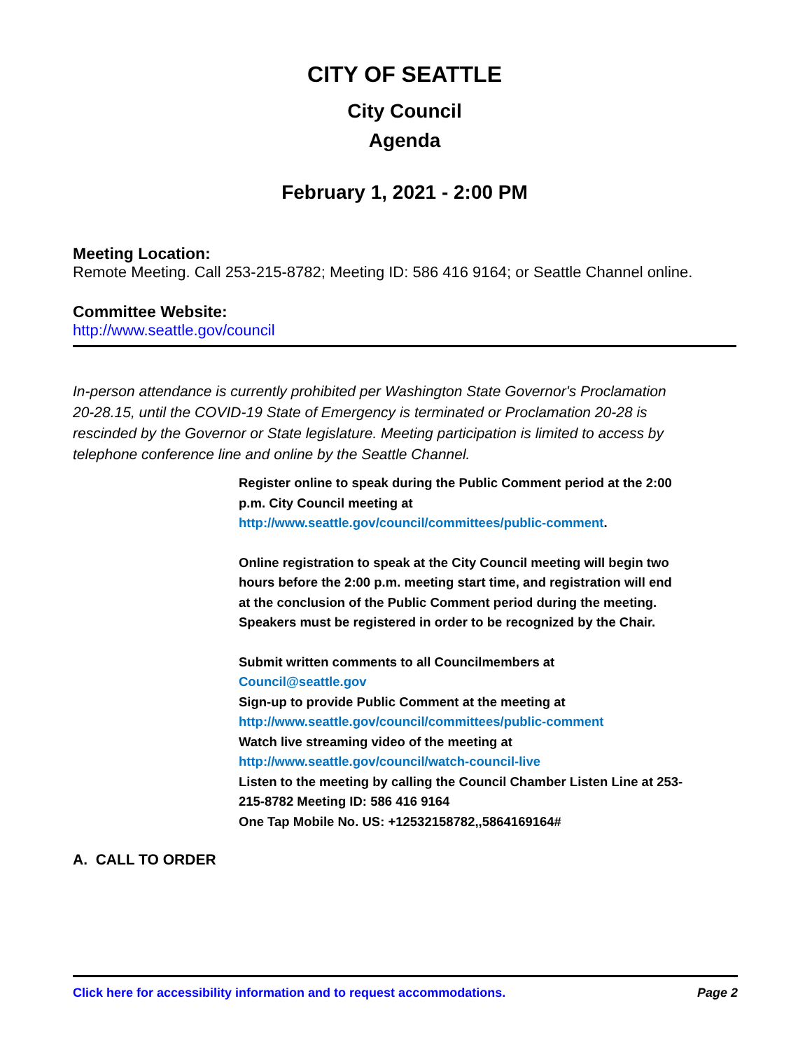CITY OF SEATTLE
City Council
Agenda
February 1, 2021 - 2:00 PM
Meeting Location:
Remote Meeting. Call 253-215-8782; Meeting ID: 586 416 9164; or Seattle Channel online.
Committee Website:
http://www.seattle.gov/council
In-person attendance is currently prohibited per Washington State Governor's Proclamation 20-28.15, until the COVID-19 State of Emergency is terminated or Proclamation 20-28 is rescinded by the Governor or State legislature. Meeting participation is limited to access by telephone conference line and online by the Seattle Channel.
Register online to speak during the Public Comment period at the 2:00 p.m. City Council meeting at http://www.seattle.gov/council/committees/public-comment.
Online registration to speak at the City Council meeting will begin two hours before the 2:00 p.m. meeting start time, and registration will end at the conclusion of the Public Comment period during the meeting. Speakers must be registered in order to be recognized by the Chair.
Submit written comments to all Councilmembers at
Council@seattle.gov
Sign-up to provide Public Comment at the meeting at
http://www.seattle.gov/council/committees/public-comment
Watch live streaming video of the meeting at
http://www.seattle.gov/council/watch-council-live
Listen to the meeting by calling the Council Chamber Listen Line at 253-215-8782 Meeting ID: 586 416 9164
One Tap Mobile No. US: +12532158782,,5864169164#
A. CALL TO ORDER
Click here for accessibility information and to request accommodations. Page 2